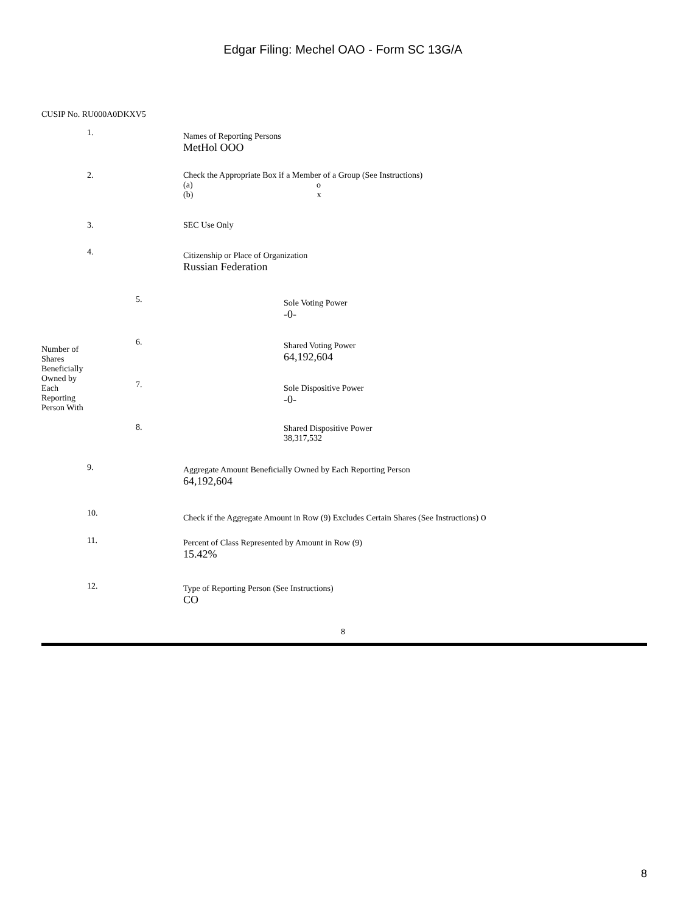Edgar Filing: Mechel OAO - Form SC 13G/A
CUSIP No. RU000A0DKXV5
| 1. | Names of Reporting Persons MetHol OOO |
| 2. | Check the Appropriate Box if a Member of a Group (See Instructions) (a) o (b) x |
| 3. | SEC Use Only |
| 4. | Citizenship or Place of Organization Russian Federation |
| Number of Shares Beneficially Owned by Each Reporting Person With | 5. | Sole Voting Power -0- |
| | 6. | Shared Voting Power 64,192,604 |
| | 7. | Sole Dispositive Power -0- |
| | 8. | Shared Dispositive Power 38,317,532 |
| 9. | Aggregate Amount Beneficially Owned by Each Reporting Person 64,192,604 |
| 10. | Check if the Aggregate Amount in Row (9) Excludes Certain Shares (See Instructions) o |
| 11. | Percent of Class Represented by Amount in Row (9) 15.42% |
| 12. | Type of Reporting Person (See Instructions) CO |
8
8